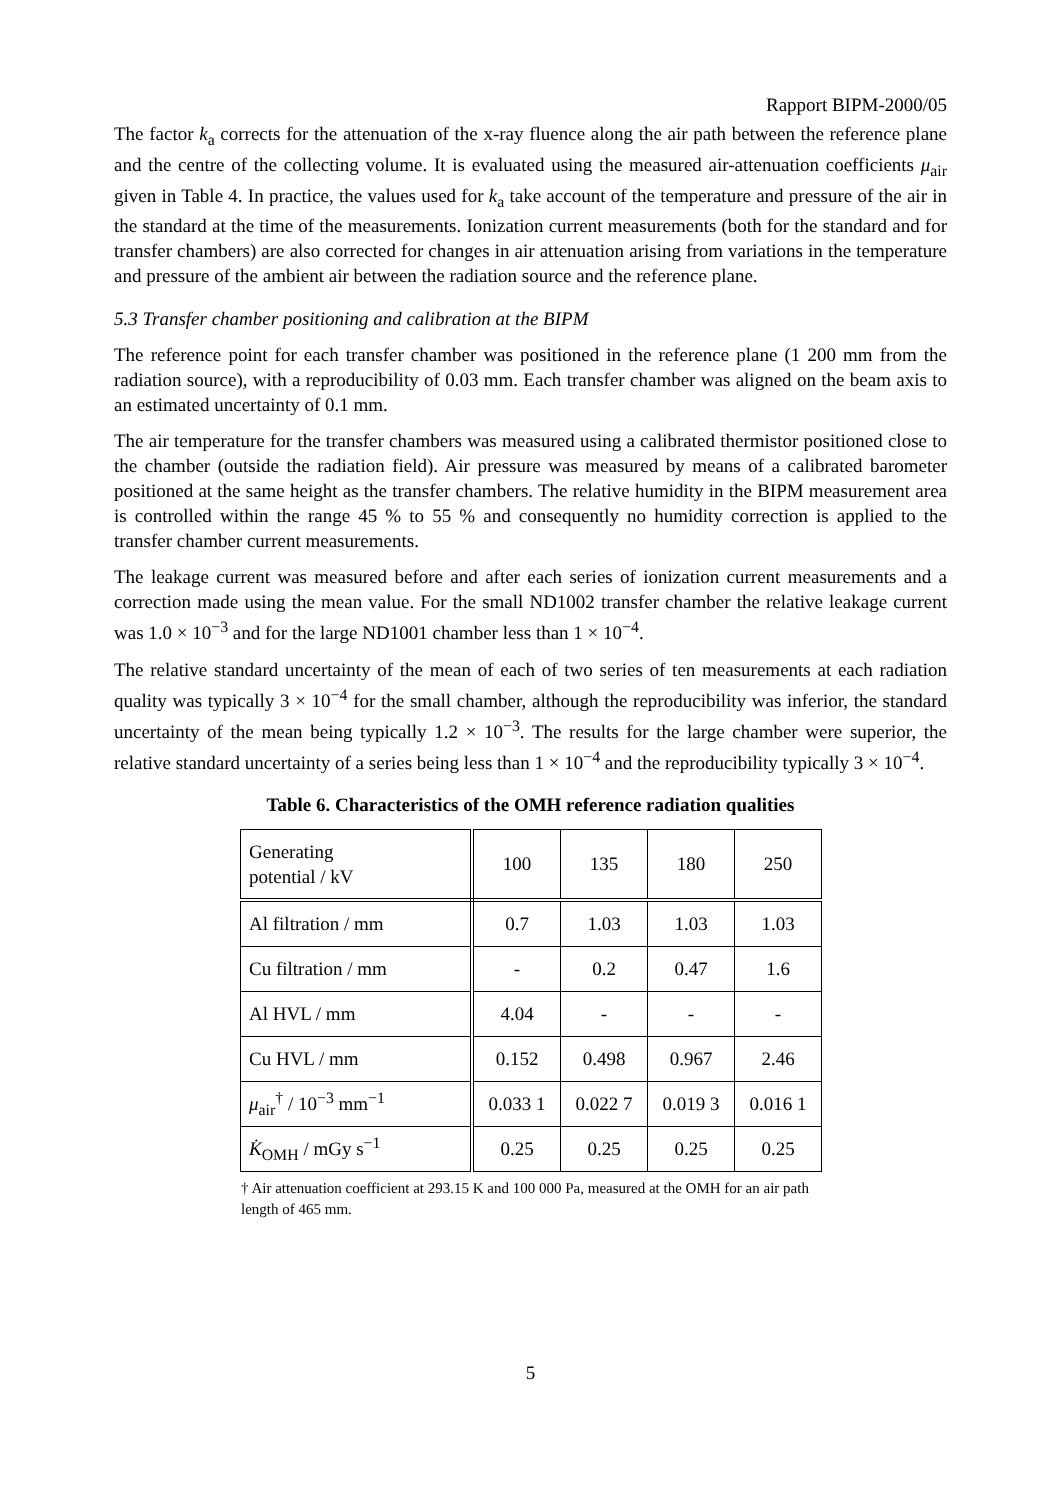Rapport BIPM-2000/05
The factor k<sub>a</sub> corrects for the attenuation of the x-ray fluence along the air path between the reference plane and the centre of the collecting volume. It is evaluated using the measured air-attenuation coefficients μ<sub>air</sub> given in Table 4. In practice, the values used for k<sub>a</sub> take account of the temperature and pressure of the air in the standard at the time of the measurements. Ionization current measurements (both for the standard and for transfer chambers) are also corrected for changes in air attenuation arising from variations in the temperature and pressure of the ambient air between the radiation source and the reference plane.
5.3 Transfer chamber positioning and calibration at the BIPM
The reference point for each transfer chamber was positioned in the reference plane (1 200 mm from the radiation source), with a reproducibility of 0.03 mm. Each transfer chamber was aligned on the beam axis to an estimated uncertainty of 0.1 mm.
The air temperature for the transfer chambers was measured using a calibrated thermistor positioned close to the chamber (outside the radiation field). Air pressure was measured by means of a calibrated barometer positioned at the same height as the transfer chambers. The relative humidity in the BIPM measurement area is controlled within the range 45 % to 55 % and consequently no humidity correction is applied to the transfer chamber current measurements.
The leakage current was measured before and after each series of ionization current measurements and a correction made using the mean value. For the small ND1002 transfer chamber the relative leakage current was 1.0 × 10<sup>−3</sup> and for the large ND1001 chamber less than 1 × 10<sup>−4</sup>.
The relative standard uncertainty of the mean of each of two series of ten measurements at each radiation quality was typically 3 × 10<sup>−4</sup> for the small chamber, although the reproducibility was inferior, the standard uncertainty of the mean being typically 1.2 × 10<sup>−3</sup>. The results for the large chamber were superior, the relative standard uncertainty of a series being less than 1 × 10<sup>−4</sup> and the reproducibility typically 3 × 10<sup>−4</sup>.
Table 6. Characteristics of the OMH reference radiation qualities
| Generating potential / kV | 100 | 135 | 180 | 250 |
| Al filtration / mm | 0.7 | 1.03 | 1.03 | 1.03 |
| Cu filtration / mm | - | 0.2 | 0.47 | 1.6 |
| Al HVL / mm | 4.04 | - | - | - |
| Cu HVL / mm | 0.152 | 0.498 | 0.967 | 2.46 |
| μ<sub>air</sub><sup>†</sup> / 10<sup>−3</sup> mm<sup>−1</sup> | 0.033 1 | 0.022 7 | 0.019 3 | 0.016 1 |
| K̇<sub>OMH</sub> / mGy s<sup>−1</sup> | 0.25 | 0.25 | 0.25 | 0.25 |
† Air attenuation coefficient at 293.15 K and 100 000 Pa, measured at the OMH for an air path length of 465 mm.
5